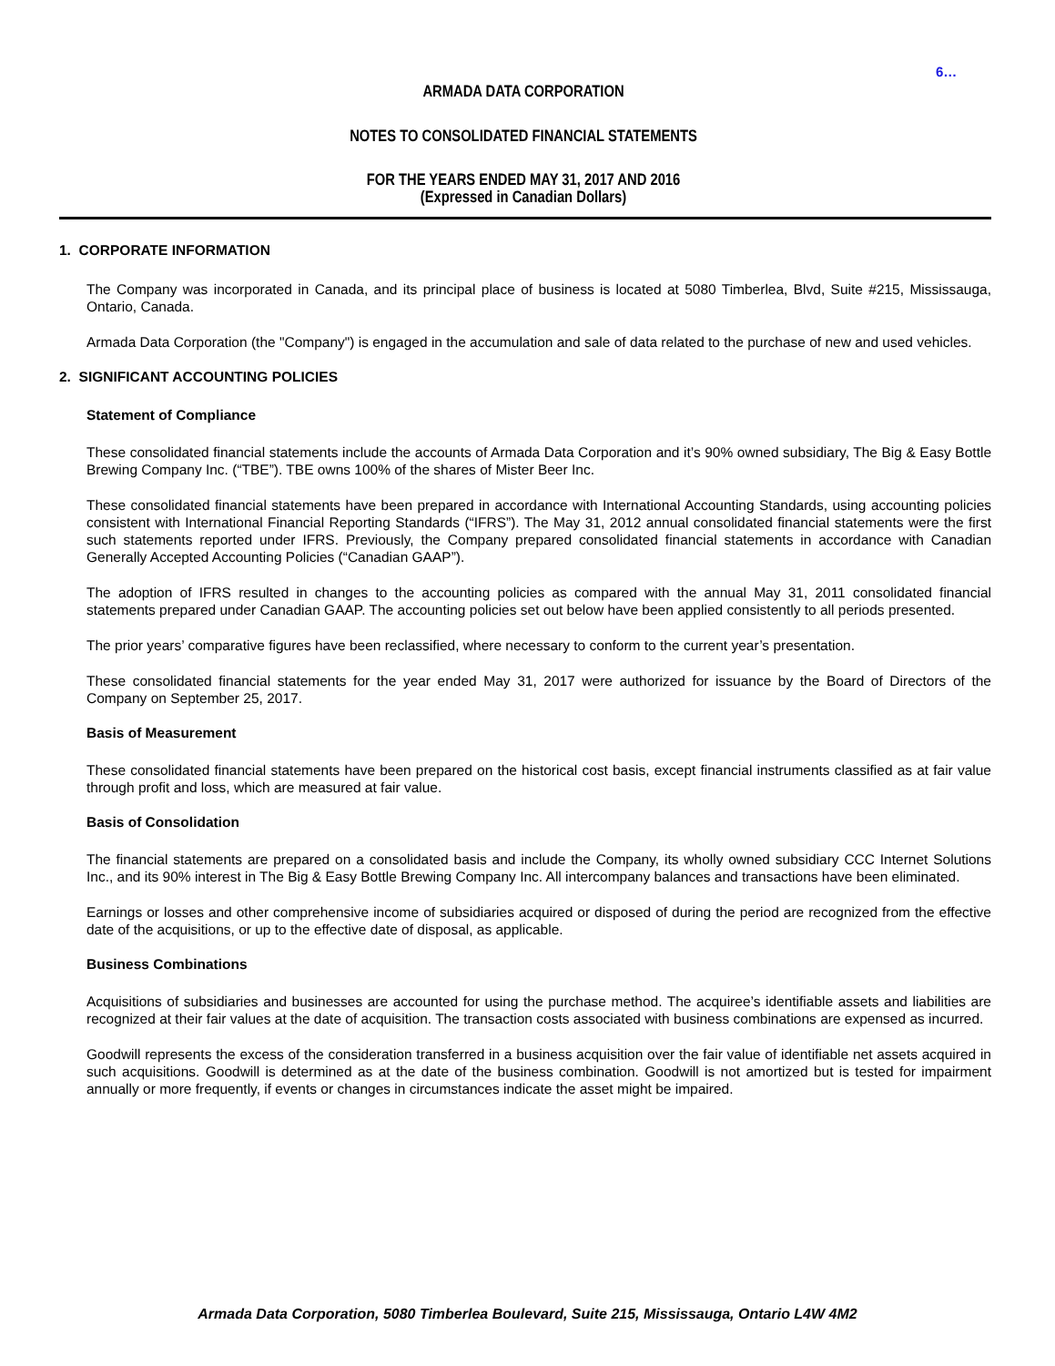6…
ARMADA DATA CORPORATION
NOTES TO CONSOLIDATED FINANCIAL STATEMENTS
FOR THE YEARS ENDED MAY 31, 2017 AND 2016
(Expressed in Canadian Dollars)
1. CORPORATE INFORMATION
The Company was incorporated in Canada, and its principal place of business is located at 5080 Timberlea, Blvd, Suite #215, Mississauga, Ontario, Canada.
Armada Data Corporation (the "Company") is engaged in the accumulation and sale of data related to the purchase of new and used vehicles.
2. SIGNIFICANT ACCOUNTING POLICIES
Statement of Compliance
These consolidated financial statements include the accounts of Armada Data Corporation and it’s 90% owned subsidiary, The Big & Easy Bottle Brewing Company Inc. (“TBE”). TBE owns 100% of the shares of Mister Beer Inc.
These consolidated financial statements have been prepared in accordance with International Accounting Standards, using accounting policies consistent with International Financial Reporting Standards (“IFRS”). The May 31, 2012 annual consolidated financial statements were the first such statements reported under IFRS. Previously, the Company prepared consolidated financial statements in accordance with Canadian Generally Accepted Accounting Policies (“Canadian GAAP”).
The adoption of IFRS resulted in changes to the accounting policies as compared with the annual May 31, 2011 consolidated financial statements prepared under Canadian GAAP. The accounting policies set out below have been applied consistently to all periods presented.
The prior years’ comparative figures have been reclassified, where necessary to conform to the current year’s presentation.
These consolidated financial statements for the year ended May 31, 2017 were authorized for issuance by the Board of Directors of the Company on September 25, 2017.
Basis of Measurement
These consolidated financial statements have been prepared on the historical cost basis, except financial instruments classified as at fair value through profit and loss, which are measured at fair value.
Basis of Consolidation
The financial statements are prepared on a consolidated basis and include the Company, its wholly owned subsidiary CCC Internet Solutions Inc., and its 90% interest in The Big & Easy Bottle Brewing Company Inc. All intercompany balances and transactions have been eliminated.
Earnings or losses and other comprehensive income of subsidiaries acquired or disposed of during the period are recognized from the effective date of the acquisitions, or up to the effective date of disposal, as applicable.
Business Combinations
Acquisitions of subsidiaries and businesses are accounted for using the purchase method. The acquiree’s identifiable assets and liabilities are recognized at their fair values at the date of acquisition. The transaction costs associated with business combinations are expensed as incurred.
Goodwill represents the excess of the consideration transferred in a business acquisition over the fair value of identifiable net assets acquired in such acquisitions. Goodwill is determined as at the date of the business combination. Goodwill is not amortized but is tested for impairment annually or more frequently, if events or changes in circumstances indicate the asset might be impaired.
Armada Data Corporation, 5080 Timberlea Boulevard, Suite 215, Mississauga, Ontario L4W 4M2